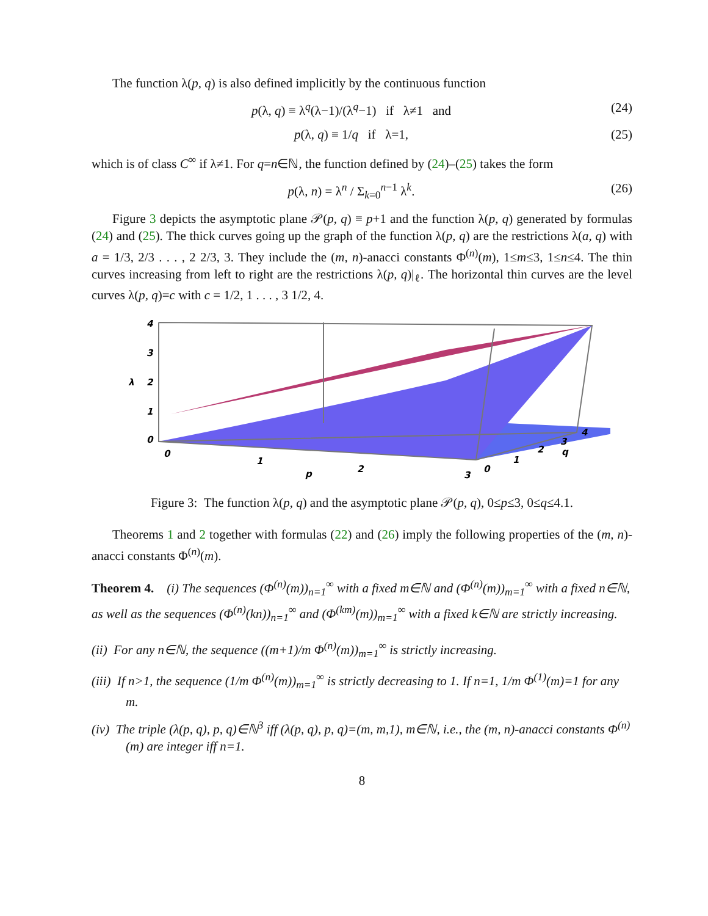The function λ(p, q) is also defined implicitly by the continuous function
p(λ, q) ≡ λ<sup>q</sup>(λ−1)/(λ<sup>q</sup>−1) if λ≠1 and (24)
p(λ, q) ≡ 1/q if λ=1, (25)
which is of class C<sup>∞</sup> if λ≠1. For q=n∈ℕ, the function defined by (24)–(25) takes the form
p(λ, n) = λ<sup>n</sup> / Σ<sub>k=0</sub><sup>n−1</sup> λ<sup>k</sup>. (26)
Figure 3 depicts the asymptotic plane 𝒫(p, q) ≡ p+1 and the function λ(p, q) generated by formulas (24) and (25). The thick curves going up the graph of the function λ(p, q) are the restrictions λ(a, q) with a = 1/3, 2/3 . . . , 2 2/3, 3. They include the (m, n)-anacci constants Φ<sup>(n)</sup>(m), 1≤m≤3, 1≤n≤4. The thin curves increasing from left to right are the restrictions λ(p, q)|<sub>ℓ</sub>. The horizontal thin curves are the level curves λ(p, q)=c with c = 1/2, 1 . . . , 3 1/2, 4.
4
3
2
1
0
λ
0
1
2
3
p
0
1
2
3
4
q
Figure 3: The function λ(p, q) and the asymptotic plane 𝒫(p, q), 0≤p≤3, 0≤q≤4.1.
Theorems 1 and 2 together with formulas (22) and (26) imply the following properties of the (m, n)-anacci constants Φ<sup>(n)</sup>(m).
Theorem 4. (i) The sequences (Φ<sup>(n)</sup>(m))<sub>n=1</sub><sup>∞</sup> with a fixed m∈ℕ and (Φ<sup>(n)</sup>(m))<sub>m=1</sub><sup>∞</sup> with a fixed n∈ℕ, as well as the sequences (Φ<sup>(n)</sup>(kn))<sub>n=1</sub><sup>∞</sup> and (Φ<sup>(km)</sup>(m))<sub>m=1</sub><sup>∞</sup> with a fixed k∈ℕ are strictly increasing.
(ii) For any n∈ℕ, the sequence ((m+1)/m Φ<sup>(n)</sup>(m))<sub>m=1</sub><sup>∞</sup> is strictly increasing.
(iii) If n>1, the sequence (1/m Φ<sup>(n)</sup>(m))<sub>m=1</sub><sup>∞</sup> is strictly decreasing to 1. If n=1, 1/m Φ<sup>(1)</sup>(m)=1 for any m.
(iv) The triple (λ(p, q), p, q)∈ℕ<sup>3</sup> iff (λ(p, q), p, q)=(m, m,1), m∈ℕ, i.e., the (m, n)-anacci constants Φ<sup>(n)</sup>(m) are integer iff n=1.
8